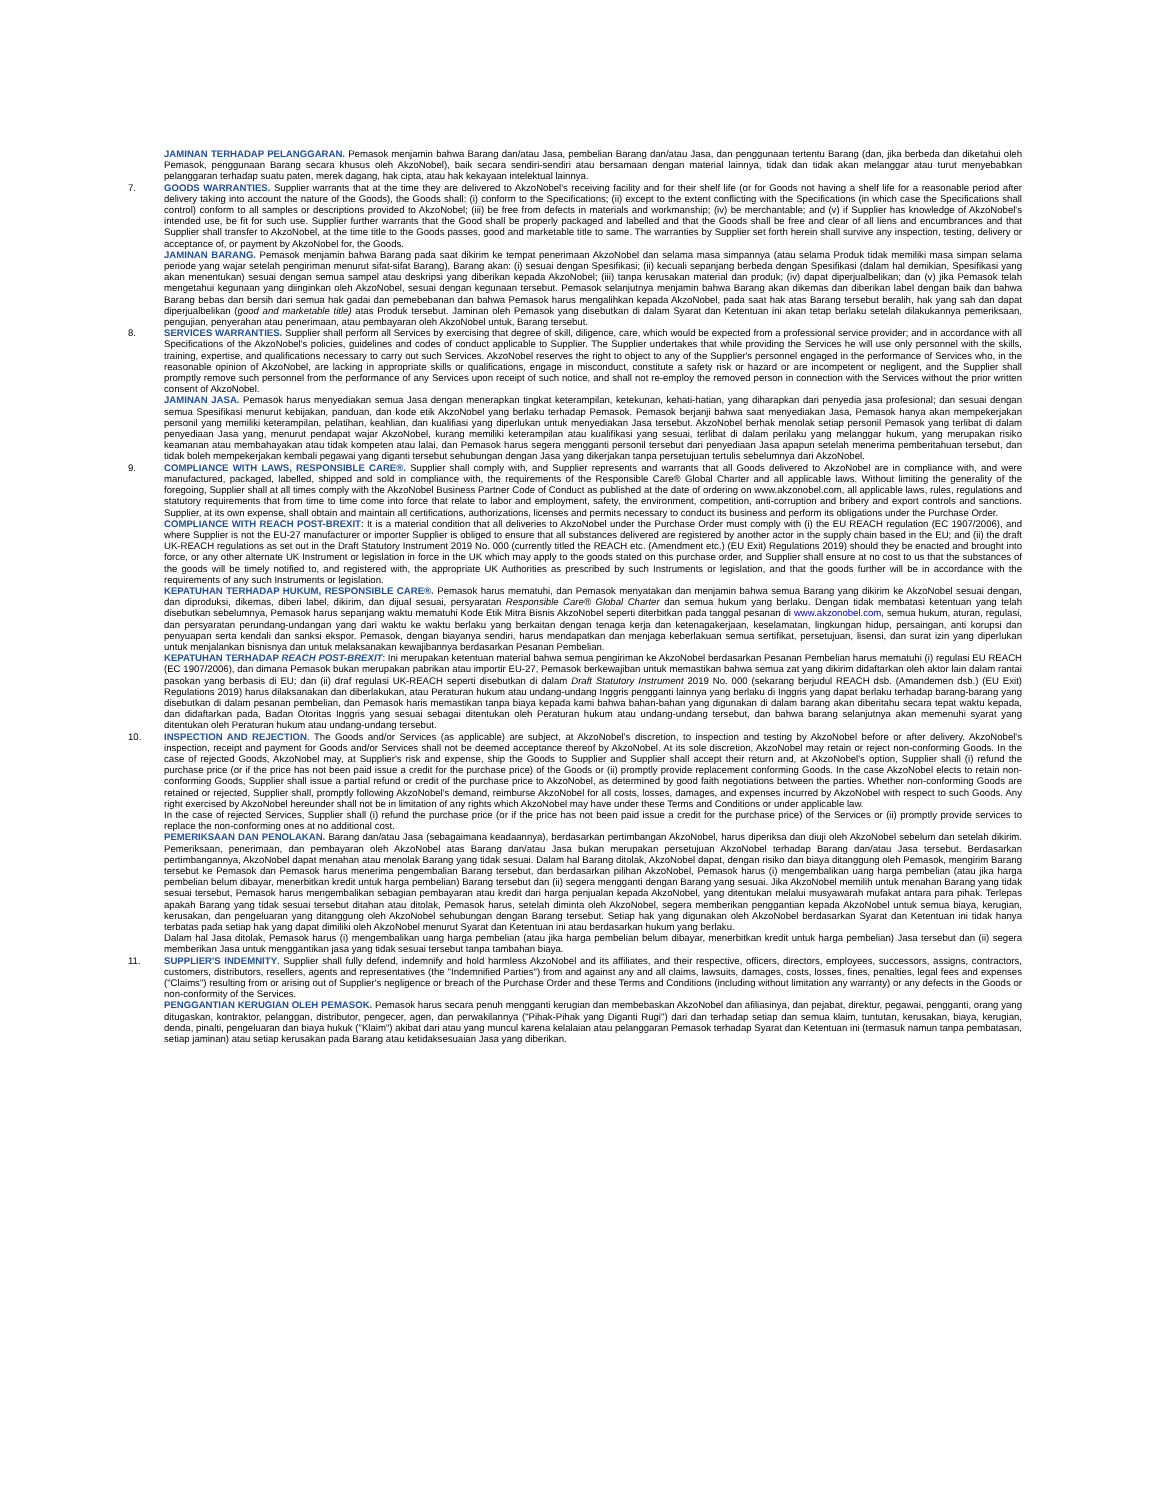JAMINAN TERHADAP PELANGGARAN. Pemasok menjamin bahwa Barang dan/atau Jasa, pembelian Barang dan/atau Jasa, dan penggunaan tertentu Barang (dan, jika berbeda dan diketahui oleh Pemasok, penggunaan Barang secara khusus oleh AkzoNobel), baik secara sendiri-sendiri atau bersamaan dengan material lainnya, tidak dan tidak akan melanggar atau turut menyebabkan pelanggaran terhadap suatu paten, merek dagang, hak cipta, atau hak kekayaan intelektual lainnya.
7. GOODS WARRANTIES. Supplier warrants that at the time they are delivered to AkzoNobel's receiving facility and for their shelf life (or for Goods not having a shelf life for a reasonable period after delivery taking into account the nature of the Goods), the Goods shall: (i) conform to the Specifications; (ii) except to the extent conflicting with the Specifications (in which case the Specifications shall control) conform to all samples or descriptions provided to AkzoNobel; (iii) be free from defects in materials and workmanship; (iv) be merchantable; and (v) if Supplier has knowledge of AkzoNobel's intended use, be fit for such use. Supplier further warrants that the Good shall be properly packaged and labelled and that the Goods shall be free and clear of all liens and encumbrances and that Supplier shall transfer to AkzoNobel, at the time title to the Goods passes, good and marketable title to same. The warranties by Supplier set forth herein shall survive any inspection, testing, delivery or acceptance of, or payment by AkzoNobel for, the Goods.
JAMINAN BARANG. Pemasok menjamin bahwa Barang pada saat dikirim ke tempat penerimaan AkzoNobel dan selama masa simpannya (atau selama Produk tidak memiliki masa simpan selama periode yang wajar setelah pengiriman menurut sifat-sifat Barang), Barang akan: (i) sesuai dengan Spesifikasi; (ii) kecuali sepanjang berbeda dengan Spesifikasi (dalam hal demikian, Spesifikasi yang akan menentukan) sesuai dengan semua sampel atau deskripsi yang diberikan kepada AkzoNobel; (iii) tanpa kerusakan material dan produk; (iv) dapat diperjualbelikan; dan (v) jika Pemasok telah mengetahui kegunaan yang diinginkan oleh AkzoNobel, sesuai dengan kegunaan tersebut. Pemasok selanjutnya menjamin bahwa Barang akan dikemas dan diberikan label dengan baik dan bahwa Barang bebas dan bersih dari semua hak gadai dan pemebebanan dan bahwa Pemasok harus mengalihkan kepada AkzoNobel, pada saat hak atas Barang tersebut beralih, hak yang sah dan dapat diperjualbelikan (good and marketable title) atas Produk tersebut. Jaminan oleh Pemasok yang disebutkan di dalam Syarat dan Ketentuan ini akan tetap berlaku setelah dilakukannya pemeriksaan, pengujian, penyerahan atau penerimaan, atau pembayaran oleh AkzoNobel untuk, Barang tersebut.
8. SERVICES WARRANTIES. Supplier shall perform all Services by exercising that degree of skill, diligence, care, which would be expected from a professional service provider; and in accordance with all Specifications of the AkzoNobel's policies, guidelines and codes of conduct applicable to Supplier. The Supplier undertakes that while providing the Services he will use only personnel with the skills, training, expertise, and qualifications necessary to carry out such Services. AkzoNobel reserves the right to object to any of the Supplier's personnel engaged in the performance of Services who, in the reasonable opinion of AkzoNobel, are lacking in appropriate skills or qualifications, engage in misconduct, constitute a safety risk or hazard or are incompetent or negligent, and the Supplier shall promptly remove such personnel from the performance of any Services upon receipt of such notice, and shall not re-employ the removed person in connection with the Services without the prior written consent of AkzoNobel.
JAMINAN JASA. Pemasok harus menyediakan semua Jasa dengan menerapkan tingkat keterampilan, ketekunan, kehati-hatian, yang diharapkan dari penyedia jasa profesional; dan sesuai dengan semua Spesifikasi menurut kebijakan, panduan, dan kode etik AkzoNobel yang berlaku terhadap Pemasok. Pemasok berjanji bahwa saat menyediakan Jasa, Pemasok hanya akan mempekerjakan personil yang memiliki keterampilan, pelatihan, keahlian, dan kualifiasi yang diperlukan untuk menyediakan Jasa tersebut. AkzoNobel berhak menolak setiap personil Pemasok yang terlibat di dalam penyediaan Jasa yang, menurut pendapat wajar AkzoNobel, kurang memiliki keterampilan atau kualifikasi yang sesuai, terlibat di dalam perilaku yang melanggar hukum, yang merupakan risiko keamanan atau membahayakan atau tidak kompeten atau lalai, dan Pemasok harus segera mengganti personil tersebut dari penyediaan Jasa apapun setelah menerima pemberitahuan tersebut, dan tidak boleh mempekerjakan kembali pegawai yang diganti tersebut sehubungan dengan Jasa yang dikerjakan tanpa persetujuan tertulis sebelumnya dari AkzoNobel.
9. COMPLIANCE WITH LAWS, RESPONSIBLE CARE®. Supplier shall comply with, and Supplier represents and warrants that all Goods delivered to AkzoNobel are in compliance with, and were manufactured, packaged, labelled, shipped and sold in compliance with, the requirements of the Responsible Care® Global Charter and all applicable laws. Without limiting the generality of the foregoing, Supplier shall at all times comply with the AkzoNobel Business Partner Code of Conduct as published at the date of ordering on www.akzonobel.com, all applicable laws, rules, regulations and statutory requirements that from time to time come into force that relate to labor and employment, safety, the environment, competition, anti-corruption and bribery and export controls and sanctions. Supplier, at its own expense, shall obtain and maintain all certifications, authorizations, licenses and permits necessary to conduct its business and perform its obligations under the Purchase Order.
COMPLIANCE WITH REACH POST-BREXIT: It is a material condition that all deliveries to AkzoNobel under the Purchase Order must comply with (i) the EU REACH regulation (EC 1907/2006), and where Supplier is not the EU-27 manufacturer or importer Supplier is obliged to ensure that all substances delivered are registered by another actor in the supply chain based in the EU; and (ii) the draft UK-REACH regulations as set out in the Draft Statutory Instrument 2019 No. 000 (currently titled the REACH etc. (Amendment etc.) (EU Exit) Regulations 2019) should they be enacted and brought into force, or any other alternate UK Instrument or legislation in force in the UK which may apply to the goods stated on this purchase order, and Supplier shall ensure at no cost to us that the substances of the goods will be timely notified to, and registered with, the appropriate UK Authorities as prescribed by such Instruments or legislation, and that the goods further will be in accordance with the requirements of any such Instruments or legislation.
KEPATUHAN TERHADAP HUKUM, RESPONSIBLE CARE®. Pemasok harus mematuhi, dan Pemasok menyatakan dan menjamin bahwa semua Barang yang dikirim ke AkzoNobel sesuai dengan, dan diproduksi, dikemas, diberi label, dikirim, dan dijual sesuai, persyaratan Responsible Care® Global Charter dan semua hukum yang berlaku. Dengan tidak membatasi ketentuan yang telah disebutkan sebelumnya, Pemasok harus sepanjang waktu mematuhi Kode Etik Mitra Bisnis AkzoNobel seperti diterbitkan pada tanggal pesanan di www.akzonobel.com, semua hukum, aturan, regulasi, dan persyaratan perundang-undangan yang dari waktu ke waktu berlaku yang berkaitan dengan tenaga kerja dan ketenagakerjaan, keselamatan, lingkungan hidup, persaingan, anti korupsi dan penyuapan serta kendali dan sanksi ekspor. Pemasok, dengan biayanya sendiri, harus mendapatkan dan menjaga keberlakuan semua sertifikat, persetujuan, lisensi, dan surat izin yang diperlukan untuk menjalankan bisnisnya dan untuk melaksanakan kewajibannya berdasarkan Pesanan Pembelian.
KEPATUHAN TERHADAP REACH POST-BREXIT: Ini merupakan ketentuan material bahwa semua pengiriman ke AkzoNobel berdasarkan Pesanan Pembelian harus mematuhi (i) regulasi EU REACH (EC 1907/2006), dan dimana Pemasok bukan merupakan pabrikan atau importir EU-27, Pemasok berkewajiban untuk memastikan bahwa semua zat yang dikirim didaftarkan oleh aktor lain dalam rantai pasokan yang berbasis di EU; dan (ii) draf regulasi UK-REACH seperti disebutkan di dalam Draft Statutory Instrument 2019 No. 000 (sekarang berjudul REACH dsb. (Amandemen dsb.) (EU Exit) Regulations 2019) harus dilaksanakan dan diberlakukan, atau Peraturan hukum atau undang-undang Inggris pengganti lainnya yang berlaku di Inggris yang dapat berlaku terhadap barang-barang yang disebutkan di dalam pesanan pembelian, dan Pemasok haris memastikan tanpa biaya kepada kami bahwa bahan-bahan yang digunakan di dalam barang akan diberitahu secara tepat waktu kepada, dan didaftarkan pada, Badan Otoritas Inggris yang sesuai sebagai ditentukan oleh Peraturan hukum atau undang-undang tersebut, dan bahwa barang selanjutnya akan memenuhi syarat yang ditentukan oleh Peraturan hukum atau undang-undang tersebut.
10. INSPECTION AND REJECTION. The Goods and/or Services (as applicable) are subject, at AkzoNobel's discretion, to inspection and testing by AkzoNobel before or after delivery. AkzoNobel's inspection, receipt and payment for Goods and/or Services shall not be deemed acceptance thereof by AkzoNobel. At its sole discretion, AkzoNobel may retain or reject non-conforming Goods. In the case of rejected Goods, AkzoNobel may, at Supplier's risk and expense, ship the Goods to Supplier and Supplier shall accept their return and, at AkzoNobel's option, Supplier shall (i) refund the purchase price (or if the price has not been paid issue a credit for the purchase price) of the Goods or (ii) promptly provide replacement conforming Goods. In the case AkzoNobel elects to retain non-conforming Goods, Supplier shall issue a partial refund or credit of the purchase price to AkzoNobel, as determined by good faith negotiations between the parties. Whether non-conforming Goods are retained or rejected, Supplier shall, promptly following AkzoNobel's demand, reimburse AkzoNobel for all costs, losses, damages, and expenses incurred by AkzoNobel with respect to such Goods. Any right exercised by AkzoNobel hereunder shall not be in limitation of any rights which AkzoNobel may have under these Terms and Conditions or under applicable law.
In the case of rejected Services, Supplier shall (i) refund the purchase price (or if the price has not been paid issue a credit for the purchase price) of the Services or (ii) promptly provide services to replace the non-conforming ones at no additional cost.
PEMERIKSAAN DAN PENOLAKAN. Barang dan/atau Jasa (sebagaimana keadaannya), berdasarkan pertimbangan AkzoNobel, harus diperiksa dan diuji oleh AkzoNobel sebelum dan setelah dikirim. Pemeriksaan, penerimaan, dan pembayaran oleh AkzoNobel atas Barang dan/atau Jasa bukan merupakan persetujuan AkzoNobel terhadap Barang dan/atau Jasa tersebut. Berdasarkan pertimbangannya, AkzoNobel dapat menahan atau menolak Barang yang tidak sesuai. Dalam hal Barang ditolak, AkzoNobel dapat, dengan risiko dan biaya ditanggung oleh Pemasok, mengirim Barang tersebut ke Pemasok dan Pemasok harus menerima pengembalian Barang tersebut, dan berdasarkan pilihan AkzoNobel, Pemasok harus (i) mengembalikan uang harga pembelian (atau jika harga pembelian belum dibayar, menerbitkan kredit untuk harga pembelian) Barang tersebut dan (ii) segera mengganti dengan Barang yang sesuai. Jika AkzoNobel memilih untuk menahan Barang yang tidak sesuai tersebut, Pemasok harus mengembalikan sebagian pembayaran atau kredit dari harga penjualan kepada AkzoNobel, yang ditentukan melalui musyawarah mufakat antara para pihak. Terlepas apakah Barang yang tidak sesuai tersebut ditahan atau ditolak, Pemasok harus, setelah diminta oleh AkzoNobel, segera memberikan penggantian kepada AkzoNobel untuk semua biaya, kerugian, kerusakan, dan pengeluaran yang ditanggung oleh AkzoNobel sehubungan dengan Barang tersebut. Setiap hak yang digunakan oleh AkzoNobel berdasarkan Syarat dan Ketentuan ini tidak hanya terbatas pada setiap hak yang dapat dimiliki oleh AkzoNobel menurut Syarat dan Ketentuan ini atau berdasarkan hukum yang berlaku.
Dalam hal Jasa ditolak, Pemasok harus (i) mengembalikan uang harga pembelian (atau jika harga pembelian belum dibayar, menerbitkan kredit untuk harga pembelian) Jasa tersebut dan (ii) segera memberikan Jasa untuk menggantikan jasa yang tidak sesuai tersebut tanpa tambahan biaya.
11. SUPPLIER'S INDEMNITY. Supplier shall fully defend, indemnify and hold harmless AkzoNobel and its affiliates, and their respective, officers, directors, employees, successors, assigns, contractors, customers, distributors, resellers, agents and representatives (the "Indemnified Parties") from and against any and all claims, lawsuits, damages, costs, losses, fines, penalties, legal fees and expenses ("Claims") resulting from or arising out of Supplier's negligence or breach of the Purchase Order and these Terms and Conditions (including without limitation any warranty) or any defects in the Goods or non-conformity of the Services.
PENGGANTIAN KERUGIAN OLEH PEMASOK. Pemasok harus secara penuh mengganti kerugian dan membebaskan AkzoNobel dan afiliasinya, dan pejabat, direktur, pegawai, pengganti, orang yang ditugaskan, kontraktor, pelanggan, distributor, pengecer, agen, dan perwakilannya ("Pihak-Pihak yang Diganti Rugi") dari dan terhadap setiap dan semua klaim, tuntutan, kerusakan, biaya, kerugian, denda, pinalti, pengeluaran dan biaya hukuk ("Klaim") akibat dari atau yang muncul karena kelalaian atau pelanggaran Pemasok terhadap Syarat dan Ketentuan ini (termasuk namun tanpa pembatasan, setiap jaminan) atau setiap kerusakan pada Barang atau ketidaksesuaian Jasa yang diberikan.